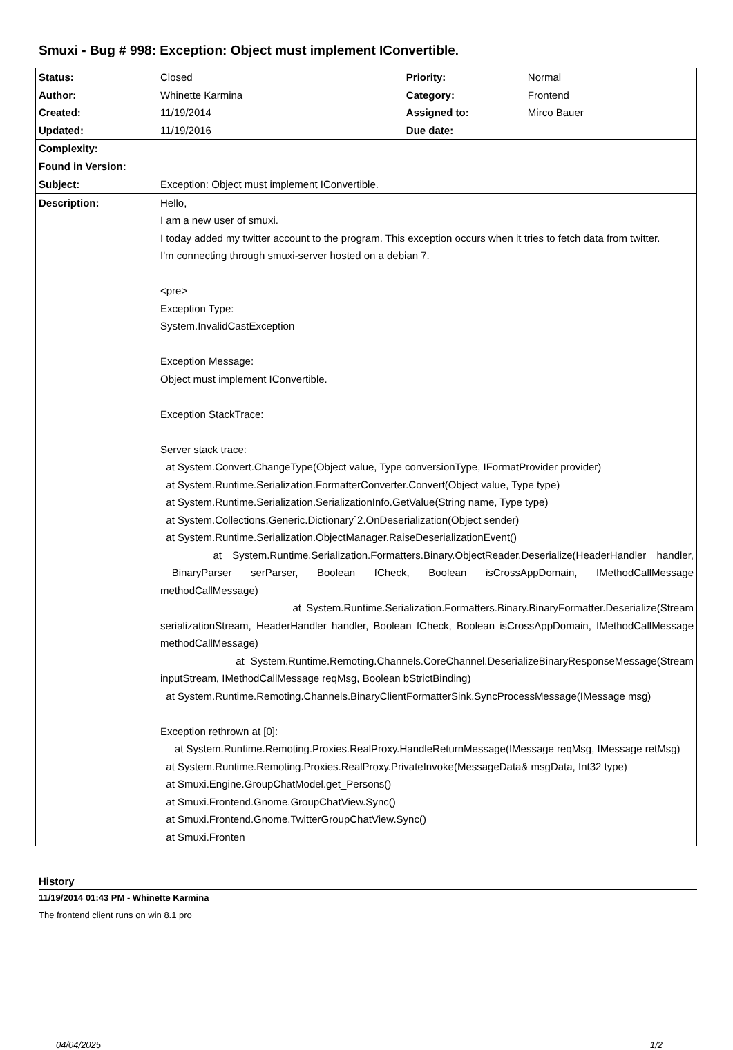Smuxi - Bug # 998: Exception: Object must implement IConvertible.
| Status: | Closed | Priority: | Normal |
| Author: | Whinette Karmina | Category: | Frontend |
| Created: | 11/19/2014 | Assigned to: | Mirco Bauer |
| Updated: | 11/19/2016 | Due date: | |
| Complexity: | | | |
| Found in Version: | | | |
| Subject: | Exception: Object must implement IConvertible. | | |
| Description: | Hello, I am a new user of smuxi. I today added my twitter account to the program. This exception occurs when it tries to fetch data from twitter. I'm connecting through smuxi-server hosted on a debian 7. <pre> Exception Type: System.InvalidCastException Exception Message: Object must implement IConvertible. Exception StackTrace: Server stack trace: at System.Convert.ChangeType(Object value, Type conversionType, IFormatProvider provider) at System.Runtime.Serialization.FormatterConverter.Convert(Object value, Type type) at System.Runtime.Serialization.SerializationInfo.GetValue(String name, Type type) at System.Collections.Generic.Dictionary`2.OnDeserialization(Object sender) at System.Runtime.Serialization.ObjectManager.RaiseDeserializationEvent() at System.Runtime.Serialization.Formatters.Binary.ObjectReader.Deserialize(HeaderHandler handler, __BinaryParser serParser, Boolean fCheck, Boolean isCrossAppDomain, IMethodCallMessage methodCallMessage) at System.Runtime.Serialization.Formatters.Binary.BinaryFormatter.Deserialize(Stream serializationStream, HeaderHandler handler, Boolean fCheck, Boolean isCrossAppDomain, IMethodCallMessage methodCallMessage) at System.Runtime.Remoting.Channels.CoreChannel.DeserializeBinaryResponseMessage(Stream inputStream, IMethodCallMessage reqMsg, Boolean bStrictBinding) at System.Runtime.Remoting.Channels.BinaryClientFormatterSink.SyncProcessMessage(IMessage msg) Exception rethrown at [0]: at System.Runtime.Remoting.Proxies.RealProxy.HandleReturnMessage(IMessage reqMsg, IMessage retMsg) at System.Runtime.Remoting.Proxies.RealProxy.PrivateInvoke(MessageData& msgData, Int32 type) at Smuxi.Engine.GroupChatModel.get_Persons() at Smuxi.Frontend.Gnome.GroupChatView.Sync() at Smuxi.Frontend.Gnome.TwitterGroupChatView.Sync() at Smuxi.Fronten | | |
History
11/19/2014 01:43 PM - Whinette Karmina
The frontend client runs on win 8.1 pro
04/04/2025 1/2